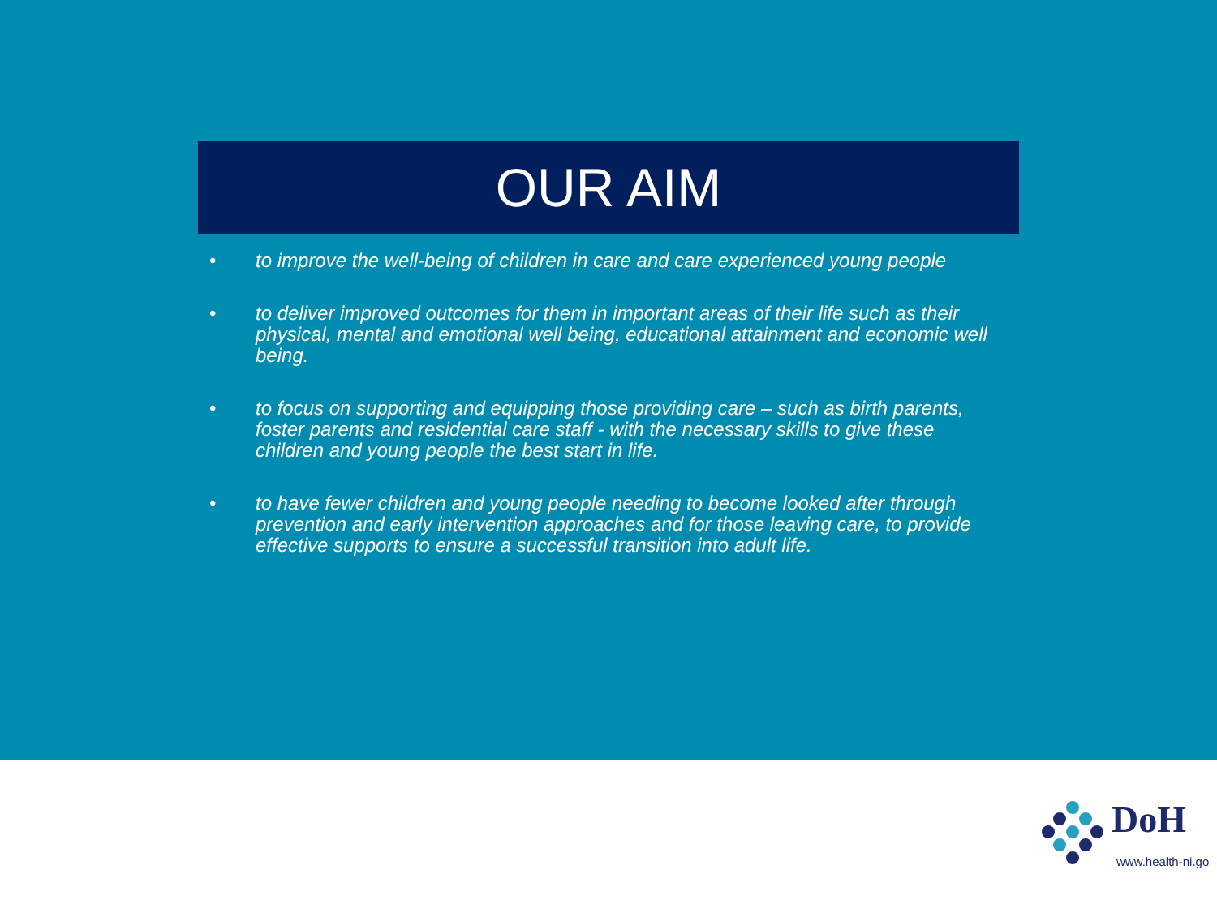OUR AIM
• to improve the well-being of children in care and care experienced young people
• to deliver improved outcomes for them in important areas of their life such as their physical, mental and emotional well being, educational attainment and economic well being.
• to focus on supporting and equipping those providing care – such as birth parents, foster parents and residential care staff - with the necessary skills to give these children and young people the best start in life.
• to have fewer children and young people needing to become looked after through prevention and early intervention approaches and for those leaving care, to provide effective supports to ensure a successful transition into adult life.
DoH
www.health-ni.go